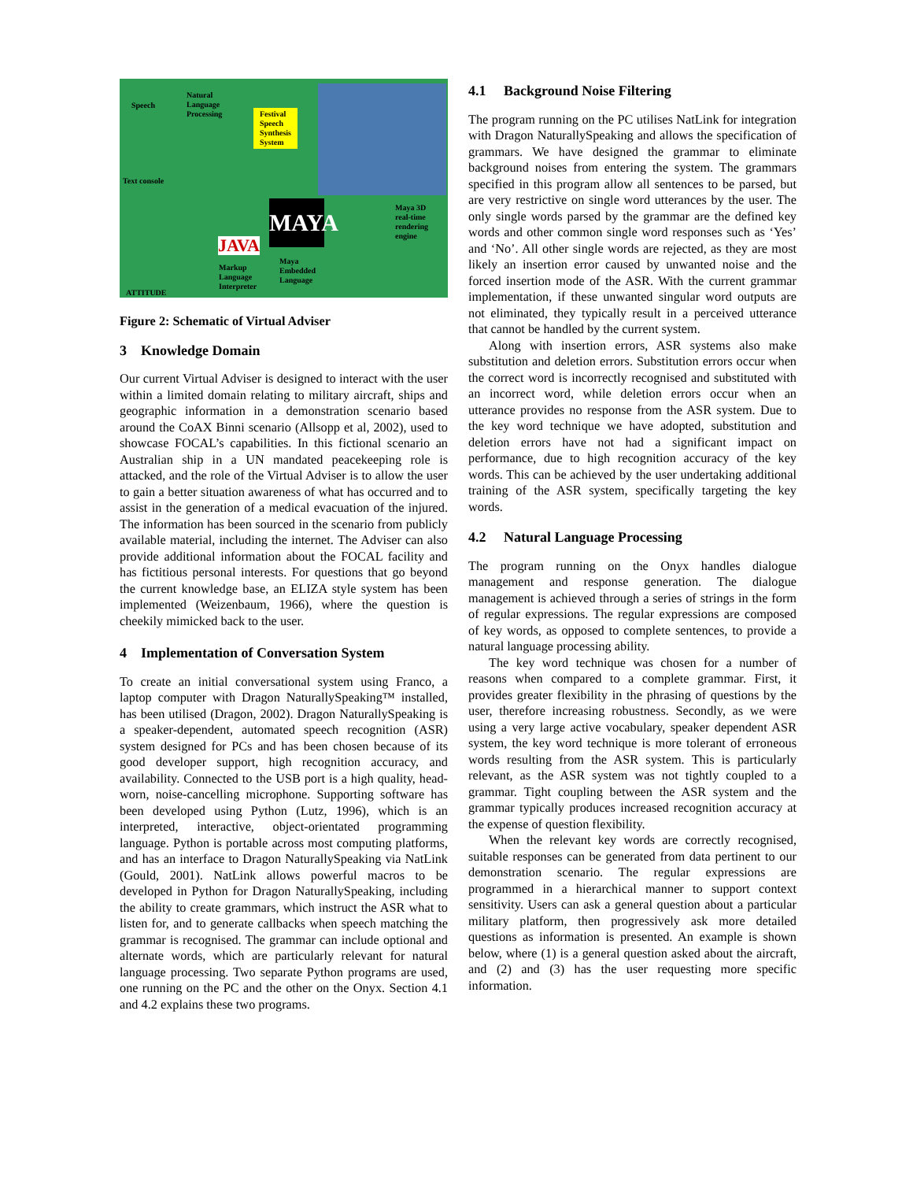Speech
Natural
Language
Processing
Festival
Speech
Synthesis
System
Text console
MAYA
Maya 3D
real-time
rendering
engine
Maya
Embedded
Language
Markup
Language
Interpreter
JAVA
ATTITUDE
Figure 2: Schematic of Virtual Adviser
3 Knowledge Domain
Our current Virtual Adviser is designed to interact with the user within a limited domain relating to military aircraft, ships and geographic information in a demonstration scenario based around the CoAX Binni scenario (Allsopp et al, 2002), used to showcase FOCAL’s capabilities. In this fictional scenario an Australian ship in a UN mandated peacekeeping role is attacked, and the role of the Virtual Adviser is to allow the user to gain a better situation awareness of what has occurred and to assist in the generation of a medical evacuation of the injured. The information has been sourced in the scenario from publicly available material, including the internet. The Adviser can also provide additional information about the FOCAL facility and has fictitious personal interests. For questions that go beyond the current knowledge base, an ELIZA style system has been implemented (Weizenbaum, 1966), where the question is cheekily mimicked back to the user.
4 Implementation of Conversation System
To create an initial conversational system using Franco, a laptop computer with Dragon NaturallySpeaking™ installed, has been utilised (Dragon, 2002). Dragon NaturallySpeaking is a speaker-dependent, automated speech recognition (ASR) system designed for PCs and has been chosen because of its good developer support, high recognition accuracy, and availability. Connected to the USB port is a high quality, head-worn, noise-cancelling microphone. Supporting software has been developed using Python (Lutz, 1996), which is an interpreted, interactive, object-orientated programming language. Python is portable across most computing platforms, and has an interface to Dragon NaturallySpeaking via NatLink (Gould, 2001). NatLink allows powerful macros to be developed in Python for Dragon NaturallySpeaking, including the ability to create grammars, which instruct the ASR what to listen for, and to generate callbacks when speech matching the grammar is recognised. The grammar can include optional and alternate words, which are particularly relevant for natural language processing. Two separate Python programs are used, one running on the PC and the other on the Onyx. Section 4.1 and 4.2 explains these two programs.
4.1 Background Noise Filtering
The program running on the PC utilises NatLink for integration with Dragon NaturallySpeaking and allows the specification of grammars. We have designed the grammar to eliminate background noises from entering the system. The grammars specified in this program allow all sentences to be parsed, but are very restrictive on single word utterances by the user. The only single words parsed by the grammar are the defined key words and other common single word responses such as ‘Yes’ and ‘No’. All other single words are rejected, as they are most likely an insertion error caused by unwanted noise and the forced insertion mode of the ASR. With the current grammar implementation, if these unwanted singular word outputs are not eliminated, they typically result in a perceived utterance that cannot be handled by the current system.
Along with insertion errors, ASR systems also make substitution and deletion errors. Substitution errors occur when the correct word is incorrectly recognised and substituted with an incorrect word, while deletion errors occur when an utterance provides no response from the ASR system. Due to the key word technique we have adopted, substitution and deletion errors have not had a significant impact on performance, due to high recognition accuracy of the key words. This can be achieved by the user undertaking additional training of the ASR system, specifically targeting the key words.
4.2 Natural Language Processing
The program running on the Onyx handles dialogue management and response generation. The dialogue management is achieved through a series of strings in the form of regular expressions. The regular expressions are composed of key words, as opposed to complete sentences, to provide a natural language processing ability.
The key word technique was chosen for a number of reasons when compared to a complete grammar. First, it provides greater flexibility in the phrasing of questions by the user, therefore increasing robustness. Secondly, as we were using a very large active vocabulary, speaker dependent ASR system, the key word technique is more tolerant of erroneous words resulting from the ASR system. This is particularly relevant, as the ASR system was not tightly coupled to a grammar. Tight coupling between the ASR system and the grammar typically produces increased recognition accuracy at the expense of question flexibility.
When the relevant key words are correctly recognised, suitable responses can be generated from data pertinent to our demonstration scenario. The regular expressions are programmed in a hierarchical manner to support context sensitivity. Users can ask a general question about a particular military platform, then progressively ask more detailed questions as information is presented. An example is shown below, where (1) is a general question asked about the aircraft, and (2) and (3) has the user requesting more specific information.